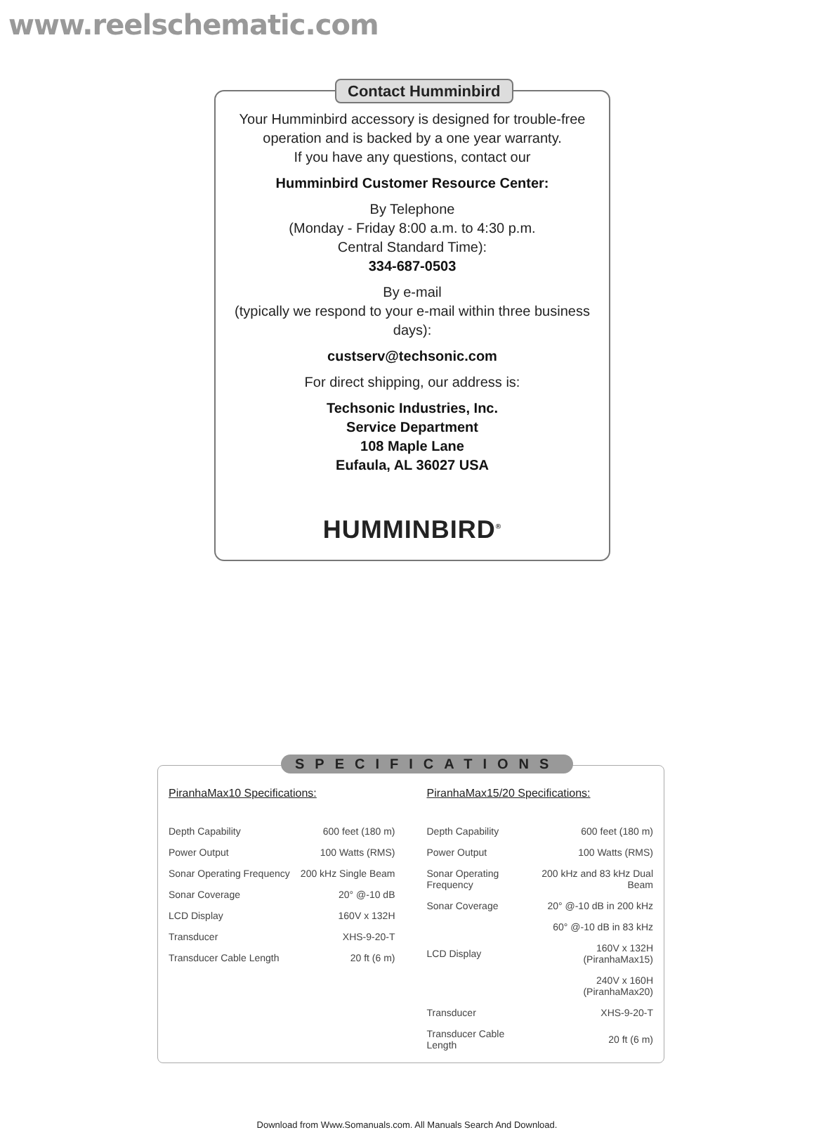www.reelschematic.com
Contact Humminbird
Your Humminbird accessory is designed for trouble-free operation and is backed by a one year warranty.
If you have any questions, contact our
Humminbird Customer Resource Center:
By Telephone
(Monday - Friday 8:00 a.m. to 4:30 p.m.
Central Standard Time):
334-687-0503
By e-mail
(typically we respond to your e-mail within three business days):
custserv@techsonic.com
For direct shipping, our address is:
Techsonic Industries, Inc.
Service Department
108 Maple Lane
Eufaula, AL 36027 USA
HUMMINBIRD<sup>®</sup>
SPECIFICATIONS
PiranhaMax10 Specifications:
| Depth Capability | 600 feet (180 m) |
| Power Output | 100 Watts (RMS) |
| Sonar Operating Frequency | 200 kHz Single Beam |
| Sonar Coverage | 20° @-10 dB |
| LCD Display | 160V x 132H |
| Transducer | XHS-9-20-T |
| Transducer Cable Length | 20 ft (6 m) |
PiranhaMax15/20 Specifications:
| Depth Capability | 600 feet (180 m) |
| Power Output | 100 Watts (RMS) |
| Sonar Operating Frequency | 200 kHz and 83 kHz Dual Beam |
| Sonar Coverage | 20° @-10 dB in 200 kHz |
| | 60° @-10 dB in 83 kHz |
| LCD Display | 160V x 132H (PiranhaMax15) |
| | 240V x 160H (PiranhaMax20) |
| Transducer | XHS-9-20-T |
| Transducer Cable Length | 20 ft (6 m) |
Download from Www.Somanuals.com. All Manuals Search And Download.